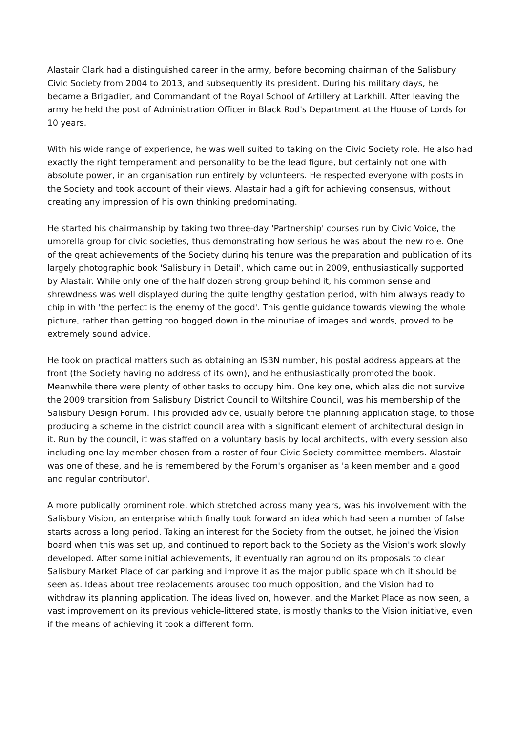Alastair Clark had a distinguished career in the army, before becoming chairman of the Salisbury Civic Society from 2004 to 2013, and subsequently its president. During his military days, he became a Brigadier, and Commandant of the Royal School of Artillery at Larkhill. After leaving the army he held the post of Administration Officer in Black Rod's Department at the House of Lords for 10 years.
With his wide range of experience, he was well suited to taking on the Civic Society role. He also had exactly the right temperament and personality to be the lead figure, but certainly not one with absolute power, in an organisation run entirely by volunteers. He respected everyone with posts in the Society and took account of their views. Alastair had a gift for achieving consensus, without creating any impression of his own thinking predominating.
He started his chairmanship by taking two three-day 'Partnership' courses run by Civic Voice, the umbrella group for civic societies, thus demonstrating how serious he was about the new role. One of the great achievements of the Society during his tenure was the preparation and publication of its largely photographic book 'Salisbury in Detail', which came out in 2009, enthusiastically supported by Alastair. While only one of the half dozen strong group behind it, his common sense and shrewdness was well displayed during the quite lengthy gestation period, with him always ready to chip in with 'the perfect is the enemy of the good'. This gentle guidance towards viewing the whole picture, rather than getting too bogged down in the minutiae of images and words, proved to be extremely sound advice.
He took on practical matters such as obtaining an ISBN number, his postal address appears at the front (the Society having no address of its own), and he enthusiastically promoted the book. Meanwhile there were plenty of other tasks to occupy him. One key one, which alas did not survive the 2009 transition from Salisbury District Council to Wiltshire Council, was his membership of the Salisbury Design Forum. This provided advice, usually before the planning application stage, to those producing a scheme in the district council area with a significant element of architectural design in it. Run by the council, it was staffed on a voluntary basis by local architects, with every session also including one lay member chosen from a roster of four Civic Society committee members. Alastair was one of these, and he is remembered by the Forum's organiser as 'a keen member and a good and regular contributor'.
A more publically prominent role, which stretched across many years, was his involvement with the Salisbury Vision, an enterprise which finally took forward an idea which had seen a number of false starts across a long period. Taking an interest for the Society from the outset, he joined the Vision board when this was set up, and continued to report back to the Society as the Vision's work slowly developed. After some initial achievements, it eventually ran aground on its proposals to clear Salisbury Market Place of car parking and improve it as the major public space which it should be seen as. Ideas about tree replacements aroused too much opposition, and the Vision had to withdraw its planning application. The ideas lived on, however, and the Market Place as now seen, a vast improvement on its previous vehicle-littered state, is mostly thanks to the Vision initiative, even if the means of achieving it took a different form.